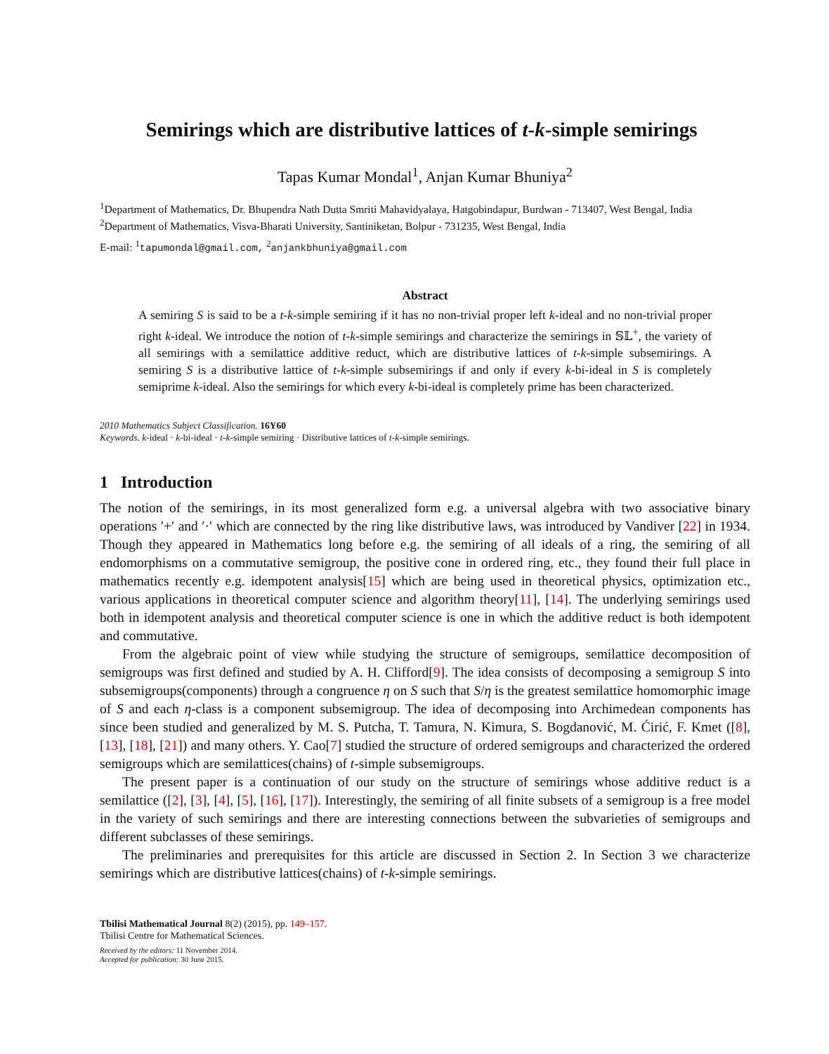Semirings which are distributive lattices of t-k-simple semirings
Tapas Kumar Mondal<sup>1</sup>, Anjan Kumar Bhuniya<sup>2</sup>
<sup>1</sup> Department of Mathematics, Dr. Bhupendra Nath Dutta Smriti Mahavidyalaya, Hatgobindapur, Burdwan - 713407, West Bengal, India
<sup>2</sup> Department of Mathematics, Visva-Bharati University, Santiniketan, Bolpur - 731235, West Bengal, India
E-mail: <sup>1</sup>tapumondal@gmail.com, <sup>2</sup>anjankbhuniya@gmail.com
Abstract
A semiring S is said to be a t-k-simple semiring if it has no non-trivial proper left k-ideal and no non-trivial proper right k-ideal. We introduce the notion of t-k-simple semirings and characterize the semirings in 𝕊𝕃<sup>+</sup>, the variety of all semirings with a semilattice additive reduct, which are distributive lattices of t-k-simple subsemirings. A semiring S is a distributive lattice of t-k-simple subsemirings if and only if every k-bi-ideal in S is completely semiprime k-ideal. Also the semirings for which every k-bi-ideal is completely prime has been characterized.
2010 Mathematics Subject Classification. 16Y60
Keywords. k-ideal · k-bi-ideal · t-k-simple semiring · Distributive lattices of t-k-simple semirings.
1 Introduction
The notion of the semirings, in its most generalized form e.g. a universal algebra with two associative binary operations ′+′ and ′·′ which are connected by the ring like distributive laws, was introduced by Vandiver [22] in 1934. Though they appeared in Mathematics long before e.g. the semiring of all ideals of a ring, the semiring of all endomorphisms on a commutative semigroup, the positive cone in ordered ring, etc., they found their full place in mathematics recently e.g. idempotent analysis[15] which are being used in theoretical physics, optimization etc., various applications in theoretical computer science and algorithm theory[11], [14]. The underlying semirings used both in idempotent analysis and theoretical computer science is one in which the additive reduct is both idempotent and commutative.
From the algebraic point of view while studying the structure of semigroups, semilattice decomposition of semigroups was first defined and studied by A. H. Clifford[9]. The idea consists of decomposing a semigroup S into subsemigroups(components) through a congruence η on S such that S/η is the greatest semilattice homomorphic image of S and each η-class is a component subsemigroup. The idea of decomposing into Archimedean components has since been studied and generalized by M. S. Putcha, T. Tamura, N. Kimura, S. Bogdanović, M. Ćirić, F. Kmet ([8], [13], [18], [21]) and many others. Y. Cao[7] studied the structure of ordered semigroups and characterized the ordered semigroups which are semilattices(chains) of t-simple subsemigroups.
The present paper is a continuation of our study on the structure of semirings whose additive reduct is a semilattice ([2], [3], [4], [5], [16], [17]). Interestingly, the semiring of all finite subsets of a semigroup is a free model in the variety of such semirings and there are interesting connections between the subvarieties of semigroups and different subclasses of these semirings.
The preliminaries and prerequisites for this article are discussed in Section 2. In Section 3 we characterize semirings which are distributive lattices(chains) of t-k-simple semirings.
Tbilisi Mathematical Journal 8(2) (2015), pp. 149–157.
Tbilisi Centre for Mathematical Sciences.
Received by the editors: 11 November 2014.
Accepted for publication: 30 June 2015.